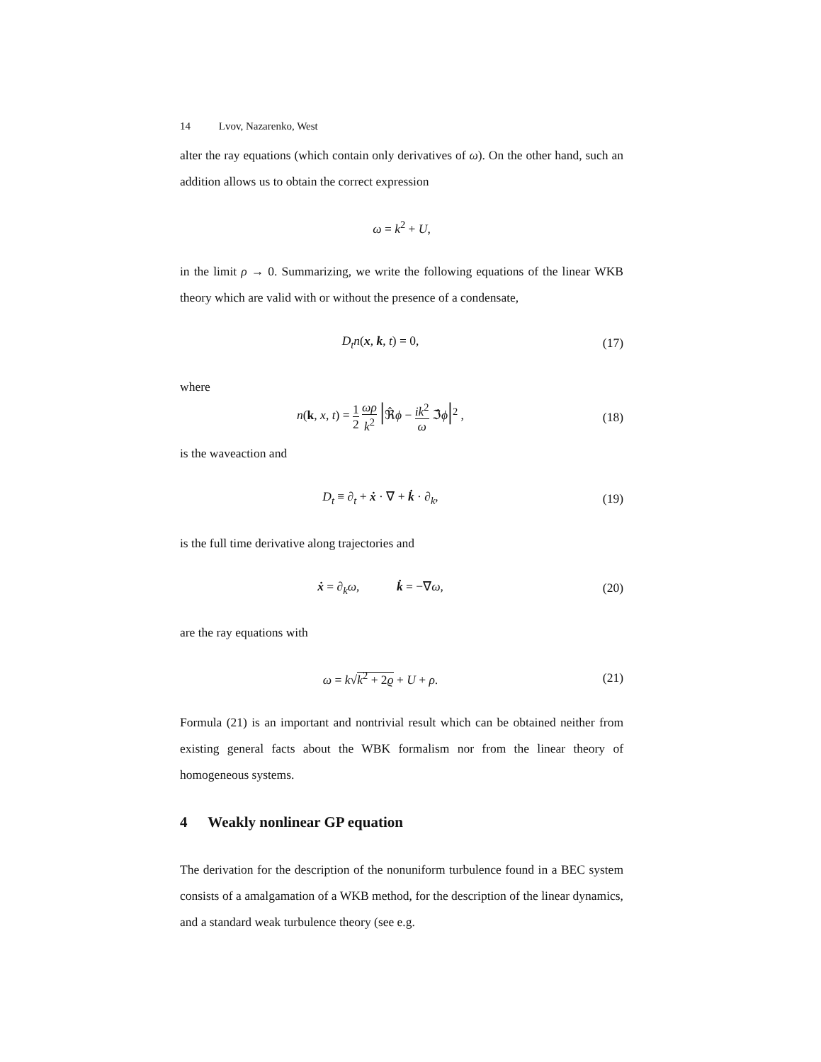14 Lvov, Nazarenko, West
alter the ray equations (which contain only derivatives of ω). On the other hand, such an addition allows us to obtain the correct expression
ω = k<sup>2</sup> + U,
in the limit ρ → 0. Summarizing, we write the following equations of the linear WKB theory which are valid with or without the presence of a condensate,
D<sub>t</sub>n(x, k, t) = 0, (17)
where
n(k, x, t) = 1 2 ωρ k<sup>2</sup> |ℜ̂ϕ − ik<sup>2</sup> ω ℑ̂ϕ|<sup>2</sup> ,
(18)
is the waveaction and
D<sub>t</sub> ≡ ∂<sub>t</sub> + ẋ · ∇ + k̇ · ∂<sub>k</sub>, (19)
is the full time derivative along trajectories and
ẋ = ∂<sub>k</sub>ω, k̇ = −∇ω, (20)
are the ray equations with
ω = k√k<sup>2</sup> + 2ϱ + U + ρ. (21)
Formula (21) is an important and nontrivial result which can be obtained neither from existing general facts about the WBK formalism nor from the linear theory of homogeneous systems.
4 Weakly nonlinear GP equation
The derivation for the description of the nonuniform turbulence found in a BEC system consists of a amalgamation of a WKB method, for the description of the linear dynamics, and a standard weak turbulence theory (see e.g.